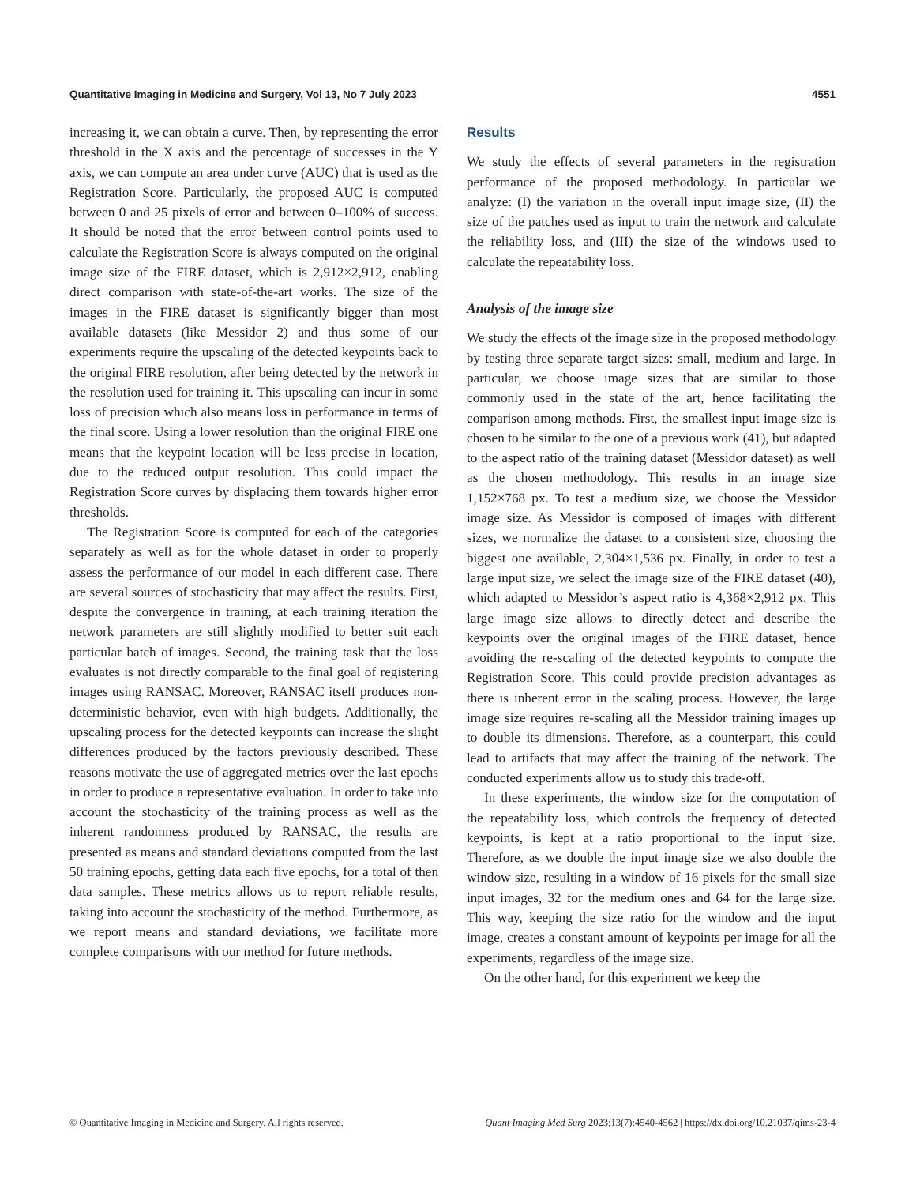Quantitative Imaging in Medicine and Surgery, Vol 13, No 7 July 2023 4551
increasing it, we can obtain a curve. Then, by representing the error threshold in the X axis and the percentage of successes in the Y axis, we can compute an area under curve (AUC) that is used as the Registration Score. Particularly, the proposed AUC is computed between 0 and 25 pixels of error and between 0–100% of success. It should be noted that the error between control points used to calculate the Registration Score is always computed on the original image size of the FIRE dataset, which is 2,912×2,912, enabling direct comparison with state-of-the-art works. The size of the images in the FIRE dataset is significantly bigger than most available datasets (like Messidor 2) and thus some of our experiments require the upscaling of the detected keypoints back to the original FIRE resolution, after being detected by the network in the resolution used for training it. This upscaling can incur in some loss of precision which also means loss in performance in terms of the final score. Using a lower resolution than the original FIRE one means that the keypoint location will be less precise in location, due to the reduced output resolution. This could impact the Registration Score curves by displacing them towards higher error thresholds.
The Registration Score is computed for each of the categories separately as well as for the whole dataset in order to properly assess the performance of our model in each different case. There are several sources of stochasticity that may affect the results. First, despite the convergence in training, at each training iteration the network parameters are still slightly modified to better suit each particular batch of images. Second, the training task that the loss evaluates is not directly comparable to the final goal of registering images using RANSAC. Moreover, RANSAC itself produces non-deterministic behavior, even with high budgets. Additionally, the upscaling process for the detected keypoints can increase the slight differences produced by the factors previously described. These reasons motivate the use of aggregated metrics over the last epochs in order to produce a representative evaluation. In order to take into account the stochasticity of the training process as well as the inherent randomness produced by RANSAC, the results are presented as means and standard deviations computed from the last 50 training epochs, getting data each five epochs, for a total of then data samples. These metrics allows us to report reliable results, taking into account the stochasticity of the method. Furthermore, as we report means and standard deviations, we facilitate more complete comparisons with our method for future methods.
Results
We study the effects of several parameters in the registration performance of the proposed methodology. In particular we analyze: (I) the variation in the overall input image size, (II) the size of the patches used as input to train the network and calculate the reliability loss, and (III) the size of the windows used to calculate the repeatability loss.
Analysis of the image size
We study the effects of the image size in the proposed methodology by testing three separate target sizes: small, medium and large. In particular, we choose image sizes that are similar to those commonly used in the state of the art, hence facilitating the comparison among methods. First, the smallest input image size is chosen to be similar to the one of a previous work (41), but adapted to the aspect ratio of the training dataset (Messidor dataset) as well as the chosen methodology. This results in an image size 1,152×768 px. To test a medium size, we choose the Messidor image size. As Messidor is composed of images with different sizes, we normalize the dataset to a consistent size, choosing the biggest one available, 2,304×1,536 px. Finally, in order to test a large input size, we select the image size of the FIRE dataset (40), which adapted to Messidor’s aspect ratio is 4,368×2,912 px. This large image size allows to directly detect and describe the keypoints over the original images of the FIRE dataset, hence avoiding the re-scaling of the detected keypoints to compute the Registration Score. This could provide precision advantages as there is inherent error in the scaling process. However, the large image size requires re-scaling all the Messidor training images up to double its dimensions. Therefore, as a counterpart, this could lead to artifacts that may affect the training of the network. The conducted experiments allow us to study this trade-off.
In these experiments, the window size for the computation of the repeatability loss, which controls the frequency of detected keypoints, is kept at a ratio proportional to the input size. Therefore, as we double the input image size we also double the window size, resulting in a window of 16 pixels for the small size input images, 32 for the medium ones and 64 for the large size. This way, keeping the size ratio for the window and the input image, creates a constant amount of keypoints per image for all the experiments, regardless of the image size.
On the other hand, for this experiment we keep the
© Quantitative Imaging in Medicine and Surgery. All rights reserved. Quant Imaging Med Surg 2023;13(7):4540-4562 | https://dx.doi.org/10.21037/qims-23-4